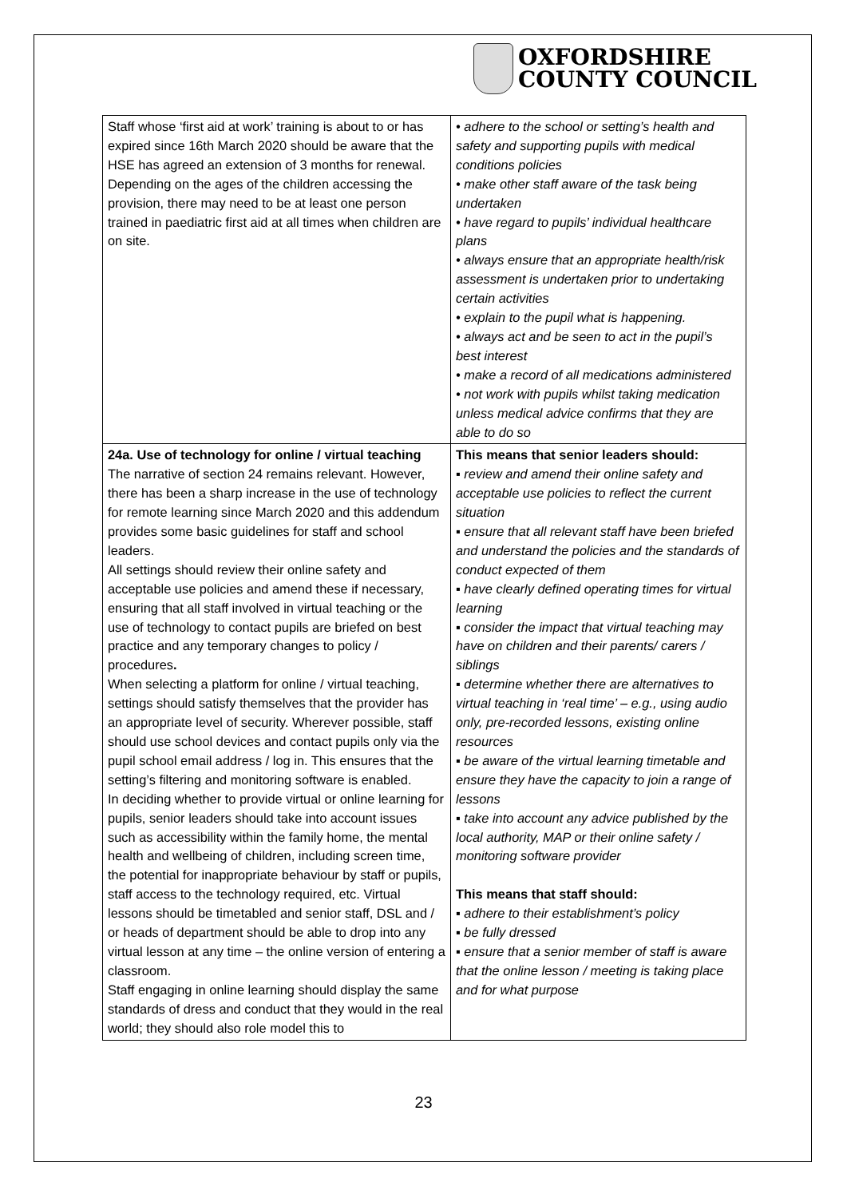OXFORDSHIRE
COUNTY COUNCIL
| Staff whose ‘first aid at work’ training is about to or has expired since 16th March 2020 should be aware that the HSE has agreed an extension of 3 months for renewal. Depending on the ages of the children accessing the provision, there may need to be at least one person trained in paediatric first aid at all times when children are on site. | • adhere to the school or setting’s health and safety and supporting pupils with medical conditions policies • make other staff aware of the task being undertaken • have regard to pupils’ individual healthcare plans • always ensure that an appropriate health/risk assessment is undertaken prior to undertaking certain activities • explain to the pupil what is happening. • always act and be seen to act in the pupil’s best interest • make a record of all medications administered • not work with pupils whilst taking medication unless medical advice confirms that they are able to do so |
| 24a. Use of technology for online / virtual teaching The narrative of section 24 remains relevant. However, there has been a sharp increase in the use of technology for remote learning since March 2020 and this addendum provides some basic guidelines for staff and school leaders. All settings should review their online safety and acceptable use policies and amend these if necessary, ensuring that all staff involved in virtual teaching or the use of technology to contact pupils are briefed on best practice and any temporary changes to policy / procedures . When selecting a platform for online / virtual teaching, settings should satisfy themselves that the provider has an appropriate level of security. Wherever possible, staff should use school devices and contact pupils only via the pupil school email address / log in. This ensures that the setting’s filtering and monitoring software is enabled. In deciding whether to provide virtual or online learning for pupils, senior leaders should take into account issues such as accessibility within the family home, the mental health and wellbeing of children, including screen time, the potential for inappropriate behaviour by staff or pupils, staff access to the technology required, etc. Virtual lessons should be timetabled and senior staff, DSL and / or heads of department should be able to drop into any virtual lesson at any time – the online version of entering a classroom. Staff engaging in online learning should display the same standards of dress and conduct that they would in the real world; they should also role model this to | This means that senior leaders should: ▪ review and amend their online safety and acceptable use policies to reflect the current situation ▪ ensure that all relevant staff have been briefed and understand the policies and the standards of conduct expected of them ▪ have clearly defined operating times for virtual learning ▪ consider the impact that virtual teaching may have on children and their parents/ carers / siblings ▪ determine whether there are alternatives to virtual teaching in ‘real time’ – e.g., using audio only, pre-recorded lessons, existing online resources ▪ be aware of the virtual learning timetable and ensure they have the capacity to join a range of lessons ▪ take into account any advice published by the local authority, MAP or their online safety / monitoring software provider This means that staff should: ▪ adhere to their establishment’s policy ▪ be fully dressed ▪ ensure that a senior member of staff is aware that the online lesson / meeting is taking place and for what purpose |
23